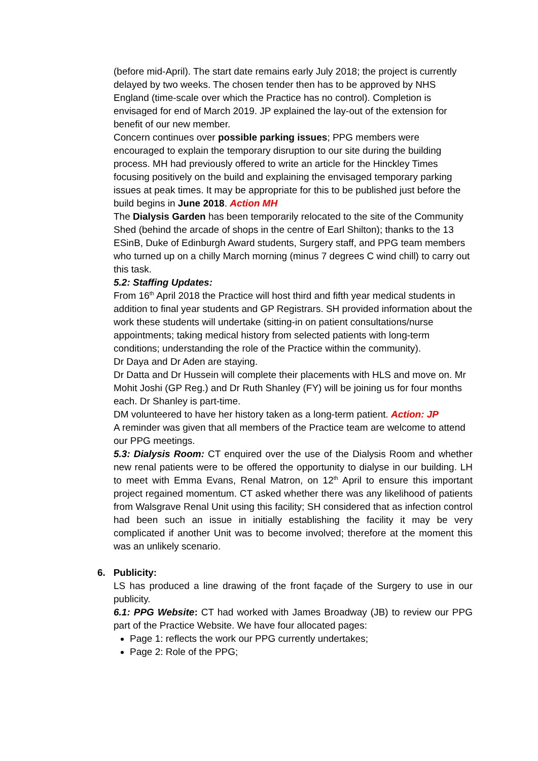(before mid-April). The start date remains early July 2018; the project is currently delayed by two weeks. The chosen tender then has to be approved by NHS England (time-scale over which the Practice has no control). Completion is envisaged for end of March 2019. JP explained the lay-out of the extension for benefit of our new member.
Concern continues over possible parking issues; PPG members were encouraged to explain the temporary disruption to our site during the building process. MH had previously offered to write an article for the Hinckley Times focusing positively on the build and explaining the envisaged temporary parking issues at peak times. It may be appropriate for this to be published just before the build begins in June 2018. Action MH
The Dialysis Garden has been temporarily relocated to the site of the Community Shed (behind the arcade of shops in the centre of Earl Shilton); thanks to the 13 ESinB, Duke of Edinburgh Award students, Surgery staff, and PPG team members who turned up on a chilly March morning (minus 7 degrees C wind chill) to carry out this task.
5.2: Staffing Updates:
From 16<sup>th</sup> April 2018 the Practice will host third and fifth year medical students in addition to final year students and GP Registrars. SH provided information about the work these students will undertake (sitting-in on patient consultations/nurse appointments; taking medical history from selected patients with long-term conditions; understanding the role of the Practice within the community).
Dr Daya and Dr Aden are staying.
Dr Datta and Dr Hussein will complete their placements with HLS and move on. Mr Mohit Joshi (GP Reg.) and Dr Ruth Shanley (FY) will be joining us for four months each. Dr Shanley is part-time.
DM volunteered to have her history taken as a long-term patient. Action: JP
A reminder was given that all members of the Practice team are welcome to attend our PPG meetings.
5.3: Dialysis Room: CT enquired over the use of the Dialysis Room and whether new renal patients were to be offered the opportunity to dialyse in our building. LH to meet with Emma Evans, Renal Matron, on 12<sup>th</sup> April to ensure this important project regained momentum. CT asked whether there was any likelihood of patients from Walsgrave Renal Unit using this facility; SH considered that as infection control had been such an issue in initially establishing the facility it may be very complicated if another Unit was to become involved; therefore at the moment this was an unlikely scenario.
6. Publicity:
LS has produced a line drawing of the front façade of the Surgery to use in our publicity.
6.1: PPG Website: CT had worked with James Broadway (JB) to review our PPG part of the Practice Website. We have four allocated pages:
Page 1: reflects the work our PPG currently undertakes;
Page 2: Role of the PPG;